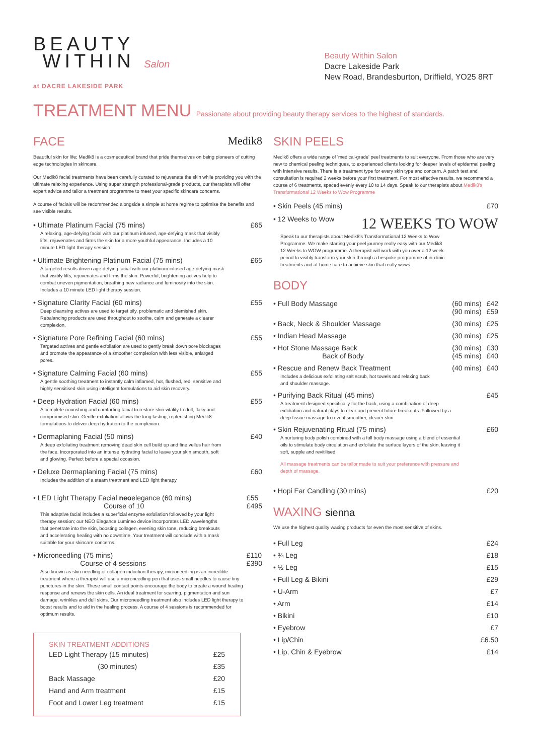BEAUTY
WITHIN Salon
at DACRE LAKESIDE PARK
Beauty Within Salon
Dacre Lakeside Park
New Road, Brandesburton, Driffield, YO25 8RT
TREATMENT MENU Passionate about providing beauty therapy services to the highest of standards.
FACE Medik8
Beautiful skin for life; Medik8 is a cosmeceutical brand that pride themselves on being pioneers of cutting edge technologies in skincare.
Our Medik8 facial treatments have been carefully curated to rejuvenate the skin while providing you with the ultimate relaxing experience. Using super strength professional-grade products, our therapists will offer expert advice and tailor a treatment programme to meet your specific skincare concerns.
A course of facials will be recommended alongside a simple at home regime to optimise the benefits and see visible results.
• Ultimate Platinum Facial (75 mins) £65
A relaxing, age-defying facial with our platinum infused, age-defying mask that visibly lifts, rejuvenates and firms the skin for a more youthful appearance. Includes a 10 minute LED light therapy session.
• Ultimate Brightening Platinum Facial (75 mins) £65
A targeted results driven age-defying facial with our platinum infused age-defying mask that visibly lifts, rejuvenates and firms the skin. Powerful, brightening actives help to combat uneven pigmentation, breathing new radiance and luminosity into the skin. Includes a 10 minute LED light therapy session.
• Signature Clarity Facial (60 mins) £55
Deep cleansing actives are used to target oily, problematic and blemished skin. Rebalancing products are used throughout to soothe, calm and generate a clearer complexion.
• Signature Pore Refining Facial (60 mins) £55
Targeted actives and gentle exfoliation are used to gently break down pore blockages and promote the appearance of a smoother complexion with less visible, enlarged pores.
• Signature Calming Facial (60 mins) £55
A gentle soothing treatment to instantly calm inflamed, hot, flushed, red, sensitive and highly sensitised skin using intelligent formulations to aid skin recovery.
• Deep Hydration Facial (60 mins) £55
A complete nourishing and comforting facial to restore skin vitality to dull, flaky and compromised skin. Gentle exfoliation allows the long lasting, replenishing Medik8 formulations to deliver deep hydration to the complexion.
• Dermaplaning Facial (50 mins) £40
A deep exfoliating treatment removing dead skin cell build up and fine vellus hair from the face. Incorporated into an intense hydrating facial to leave your skin smooth, soft and glowing. Perfect before a special occasion.
• Deluxe Dermaplaning Facial (75 mins) £60
Includes the addition of a steam treatment and LED light therapy
• LED Light Therapy Facial neoelegance (60 mins)
Course of 10 £55
£495
This adaptive facial includes a superficial enzyme exfoliation followed by your light therapy session; our NEO Elegance Lumineo device incorporates LED wavelengths that penetrate into the skin, boosting collagen, evening skin tone, reducing breakouts and accelerating healing with no downtime. Your treatment will conclude with a mask suitable for your skincare concerns.
• Microneedling (75 mins)
Course of 4 sessions £110
£390
Also known as skin needling or collagen induction therapy, microneedling is an incredible treatment where a therapist will use a microneedling pen that uses small needles to cause tiny punctures in the skin. These small contact points encourage the body to create a wound healing response and renews the skin cells. An ideal treatment for scarring, pigmentation and sun damage, wrinkles and dull skins. Our microneedling treatment also includes LED light therapy to boost results and to aid in the healing process. A course of 4 sessions is recommended for optimum results.
SKIN TREATMENT ADDITIONS
| LED Light Therapy (15 minutes) | £25 |
| (30 minutes) | £35 |
| Back Massage | £20 |
| Hand and Arm treatment | £15 |
| Foot and Lower Leg treatment | £15 |
SKIN PEELS
Medik8 offers a wide range of 'medical-grade' peel treatments to suit everyone. From those who are very new to chemical peeling techniques, to experienced clients looking for deeper levels of epidermal peeling with intensive results. There is a treatment type for every skin type and concern. A patch test and consultation is required 2 weeks before your first treatment. For most effective results, we recommend a course of 6 treatments, spaced evenly every 10 to 14 days. Speak to our therapists about Medik8's Transformational 12 Weeks to Wow Programme
• Skin Peels (45 mins) £70
• 12 Weeks to Wow 12 WEEKS TO WOW
Speak to our therapists about Medik8's Transformational 12 Weeks to Wow Programme. We make starting your peel journey really easy with our Medik8 12 Weeks to WOW programme. A therapist will work with you over a 12 week period to visibly transform your skin through a bespoke programme of in-clinic treatments and at-home care to achieve skin that really wows.
BODY
| • Full Body Massage | (60 mins) (90 mins) | £42 £59 |
| • Back, Neck & Shoulder Massage | (30 mins) | £25 |
| • Indian Head Massage | (30 mins) | £25 |
| • Hot Stone Massage Back Back of Body | (30 mins) (45 mins) | £30 £40 |
| • Rescue and Renew Back Treatment Includes a delicious exfoliating salt scrub, hot towels and relaxing back and shoulder massage. | (40 mins) | £40 |
| • Purifying Back Ritual (45 mins) A treatment designed specifically for the back, using a combination of deep exfoliation and natural clays to clear and prevent future breakouts. Followed by a deep tissue massage to reveal smoother, clearer skin. | | £45 |
| • Skin Rejuvenating Ritual (75 mins) A nurturing body polish combined with a full body massage using a blend of essential oils to stimulate body circulation and exfoliate the surface layers of the skin, leaving it soft, supple and revitilised. All massage treatments can be tailor made to suit your preference with pressure and depth of massage. | | £60 |
| • Hopi Ear Candling (30 mins) | | £20 |
WAXING sienna
We use the highest quality waxing products for even the most sensitive of skins.
| • Full Leg | £24 |
| • ¾ Leg | £18 |
| • ½ Leg | £15 |
| • Full Leg & Bikini | £29 |
| • U-Arm | £7 |
| • Arm | £14 |
| • Bikini | £10 |
| • Eyebrow | £7 |
| • Lip/Chin | £6.50 |
| • Lip, Chin & Eyebrow | £14 |